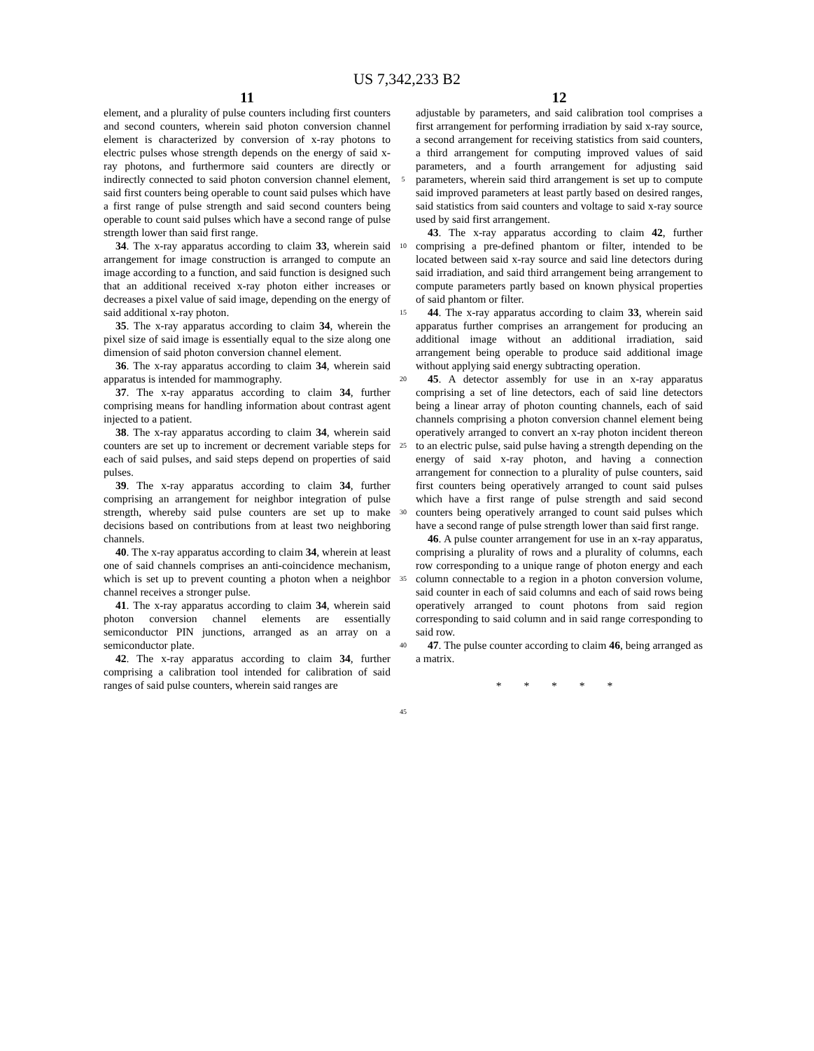US 7,342,233 B2
11
element, and a plurality of pulse counters including first counters and second counters, wherein said photon conversion channel element is characterized by conversion of x-ray photons to electric pulses whose strength depends on the energy of said x-ray photons, and furthermore said counters are directly or indirectly connected to said photon conversion channel element, said first counters being operable to count said pulses which have a first range of pulse strength and said second counters being operable to count said pulses which have a second range of pulse strength lower than said first range.
34. The x-ray apparatus according to claim 33, wherein said arrangement for image construction is arranged to compute an image according to a function, and said function is designed such that an additional received x-ray photon either increases or decreases a pixel value of said image, depending on the energy of said additional x-ray photon.
35. The x-ray apparatus according to claim 34, wherein the pixel size of said image is essentially equal to the size along one dimension of said photon conversion channel element.
36. The x-ray apparatus according to claim 34, wherein said apparatus is intended for mammography.
37. The x-ray apparatus according to claim 34, further comprising means for handling information about contrast agent injected to a patient.
38. The x-ray apparatus according to claim 34, wherein said counters are set up to increment or decrement variable steps for each of said pulses, and said steps depend on properties of said pulses.
39. The x-ray apparatus according to claim 34, further comprising an arrangement for neighbor integration of pulse strength, whereby said pulse counters are set up to make decisions based on contributions from at least two neighboring channels.
40. The x-ray apparatus according to claim 34, wherein at least one of said channels comprises an anti-coincidence mechanism, which is set up to prevent counting a photon when a neighbor channel receives a stronger pulse.
41. The x-ray apparatus according to claim 34, wherein said photon conversion channel elements are essentially semiconductor PIN junctions, arranged as an array on a semiconductor plate.
42. The x-ray apparatus according to claim 34, further comprising a calibration tool intended for calibration of said ranges of said pulse counters, wherein said ranges are
5
10
15
20
25
30
35
40
45
12
adjustable by parameters, and said calibration tool comprises a first arrangement for performing irradiation by said x-ray source, a second arrangement for receiving statistics from said counters, a third arrangement for computing improved values of said parameters, and a fourth arrangement for adjusting said parameters, wherein said third arrangement is set up to compute said improved parameters at least partly based on desired ranges, said statistics from said counters and voltage to said x-ray source used by said first arrangement.
43. The x-ray apparatus according to claim 42, further comprising a pre-defined phantom or filter, intended to be located between said x-ray source and said line detectors during said irradiation, and said third arrangement being arrangement to compute parameters partly based on known physical properties of said phantom or filter.
44. The x-ray apparatus according to claim 33, wherein said apparatus further comprises an arrangement for producing an additional image without an additional irradiation, said arrangement being operable to produce said additional image without applying said energy subtracting operation.
45. A detector assembly for use in an x-ray apparatus comprising a set of line detectors, each of said line detectors being a linear array of photon counting channels, each of said channels comprising a photon conversion channel element being operatively arranged to convert an x-ray photon incident thereon to an electric pulse, said pulse having a strength depending on the energy of said x-ray photon, and having a connection arrangement for connection to a plurality of pulse counters, said first counters being operatively arranged to count said pulses which have a first range of pulse strength and said second counters being operatively arranged to count said pulses which have a second range of pulse strength lower than said first range.
46. A pulse counter arrangement for use in an x-ray apparatus, comprising a plurality of rows and a plurality of columns, each row corresponding to a unique range of photon energy and each column connectable to a region in a photon conversion volume, said counter in each of said columns and each of said rows being operatively arranged to count photons from said region corresponding to said column and in said range corresponding to said row.
47. The pulse counter according to claim 46, being arranged as a matrix.
* * * * *